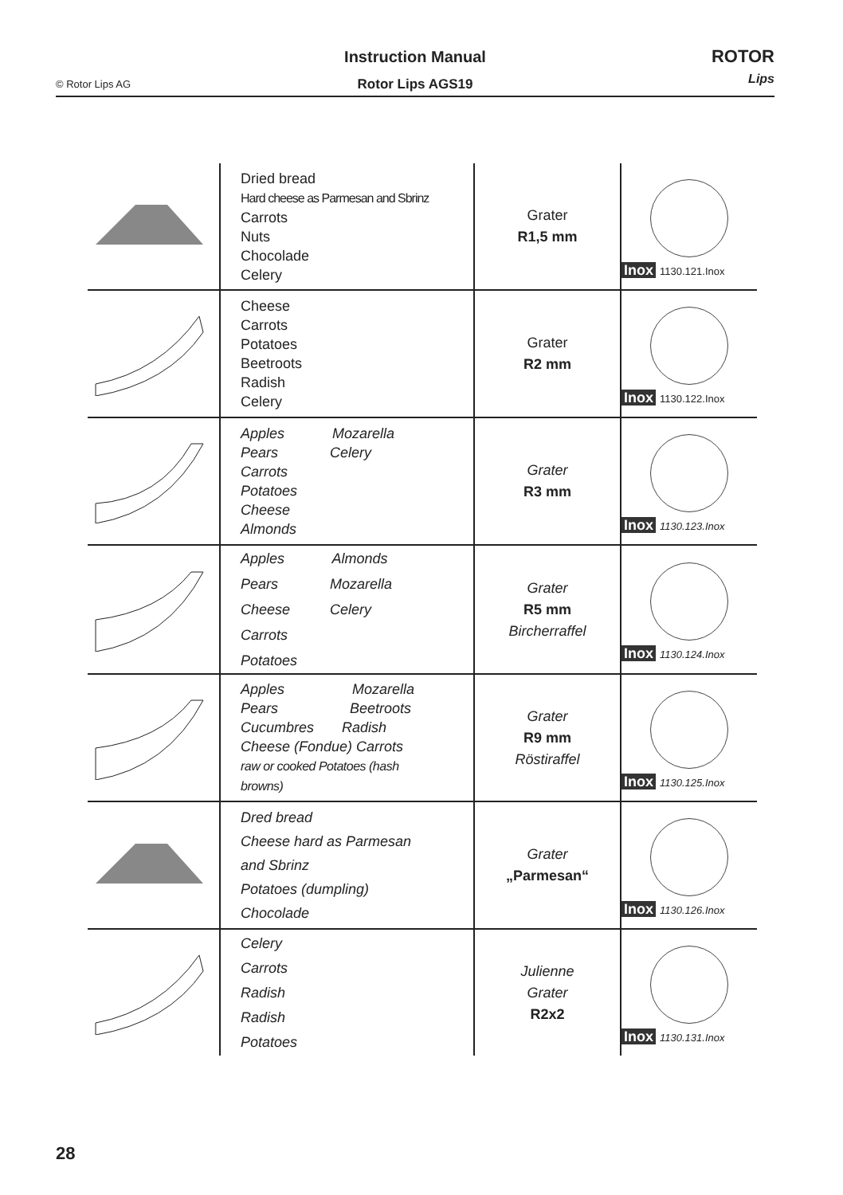Instruction Manual
© Rotor Lips AG Rotor Lips AGS19
ROTOR
Lips
| | Dried bread Hard cheese as Parmesan and Sbrinz Carrots Nuts Chocolade Celery | Grater R1,5 mm | Inox 1130.121.Inox |
| | Cheese Carrots Potatoes Beetroots Radish Celery | Grater R2 mm | Inox 1130.122.Inox |
| | Apples Mozarella Pears Celery Carrots Potatoes Cheese Almonds | Grater R3 mm | Inox 1130.123.Inox |
| | Apples Almonds Pears Mozarella Cheese Celery Carrots Potatoes | Grater R5 mm Bircherraffel | Inox 1130.124.Inox |
| | Apples Mozarella Pears Beetroots Cucumbres Radish Cheese (Fondue) Carrots raw or cooked Potatoes (hash browns) | Grater R9 mm Röstiraffel | Inox 1130.125.Inox |
| | Dred bread Cheese hard as Parmesan and Sbrinz Potatoes (dumpling) Chocolade | Grater „Parmesan“ | Inox 1130.126.Inox |
| | Celery Carrots Radish Radish Potatoes | Julienne Grater R2x2 | Inox 1130.131.Inox |
28